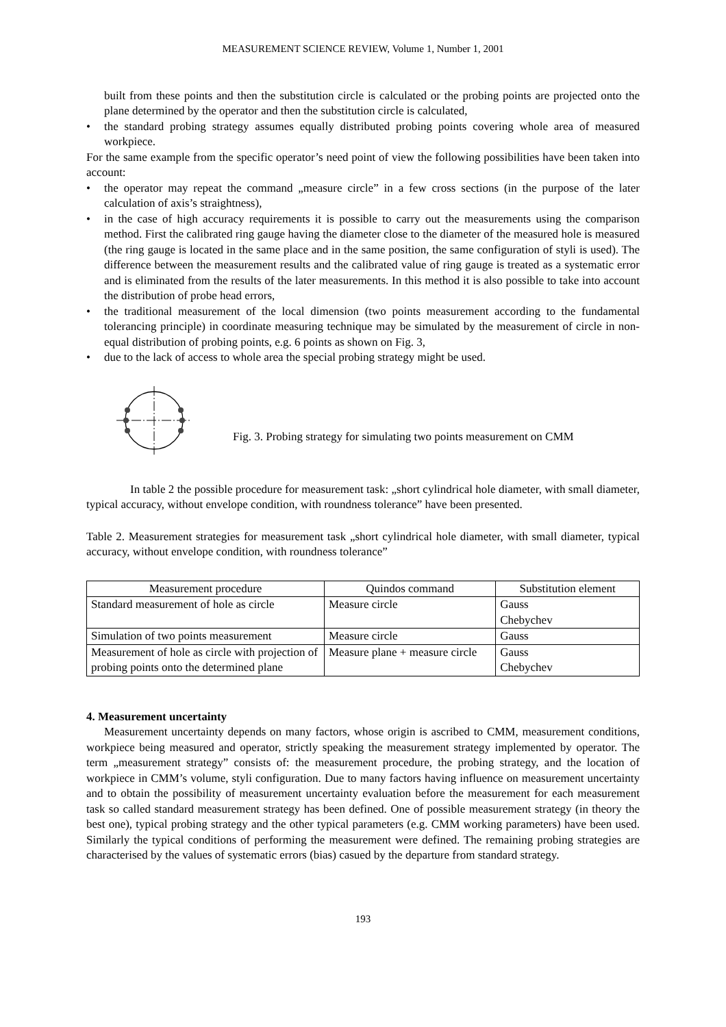MEASUREMENT SCIENCE REVIEW, Volume 1, Number 1, 2001
built from these points and then the substitution circle is calculated or the probing points are projected onto the plane determined by the operator and then the substitution circle is calculated,
• the standard probing strategy assumes equally distributed probing points covering whole area of measured workpiece.
For the same example from the specific operator’s need point of view the following possibilities have been taken into account:
• the operator may repeat the command „measure circle” in a few cross sections (in the purpose of the later calculation of axis’s straightness),
• in the case of high accuracy requirements it is possible to carry out the measurements using the comparison method. First the calibrated ring gauge having the diameter close to the diameter of the measured hole is measured (the ring gauge is located in the same place and in the same position, the same configuration of styli is used). The difference between the measurement results and the calibrated value of ring gauge is treated as a systematic error and is eliminated from the results of the later measurements. In this method it is also possible to take into account the distribution of probe head errors,
• the traditional measurement of the local dimension (two points measurement according to the fundamental tolerancing principle) in coordinate measuring technique may be simulated by the measurement of circle in non-equal distribution of probing points, e.g. 6 points as shown on Fig. 3,
• due to the lack of access to whole area the special probing strategy might be used.
Fig. 3. Probing strategy for simulating two points measurement on CMM
In table 2 the possible procedure for measurement task: „short cylindrical hole diameter, with small diameter, typical accuracy, without envelope condition, with roundness tolerance” have been presented.
Table 2. Measurement strategies for measurement task „short cylindrical hole diameter, with small diameter, typical accuracy, without envelope condition, with roundness tolerance”
| Measurement procedure | Quindos command | Substitution element |
| --- | --- | --- |
| Standard measurement of hole as circle | Measure circle | Gauss Chebychev |
| Simulation of two points measurement | Measure circle | Gauss |
| Measurement of hole as circle with projection of probing points onto the determined plane | Measure plane + measure circle | Gauss Chebychev |
4. Measurement uncertainty
Measurement uncertainty depends on many factors, whose origin is ascribed to CMM, measurement conditions, workpiece being measured and operator, strictly speaking the measurement strategy implemented by operator. The term „measurement strategy” consists of: the measurement procedure, the probing strategy, and the location of workpiece in CMM’s volume, styli configuration. Due to many factors having influence on measurement uncertainty and to obtain the possibility of measurement uncertainty evaluation before the measurement for each measurement task so called standard measurement strategy has been defined. One of possible measurement strategy (in theory the best one), typical probing strategy and the other typical parameters (e.g. CMM working parameters) have been used. Similarly the typical conditions of performing the measurement were defined. The remaining probing strategies are characterised by the values of systematic errors (bias) casued by the departure from standard strategy.
193